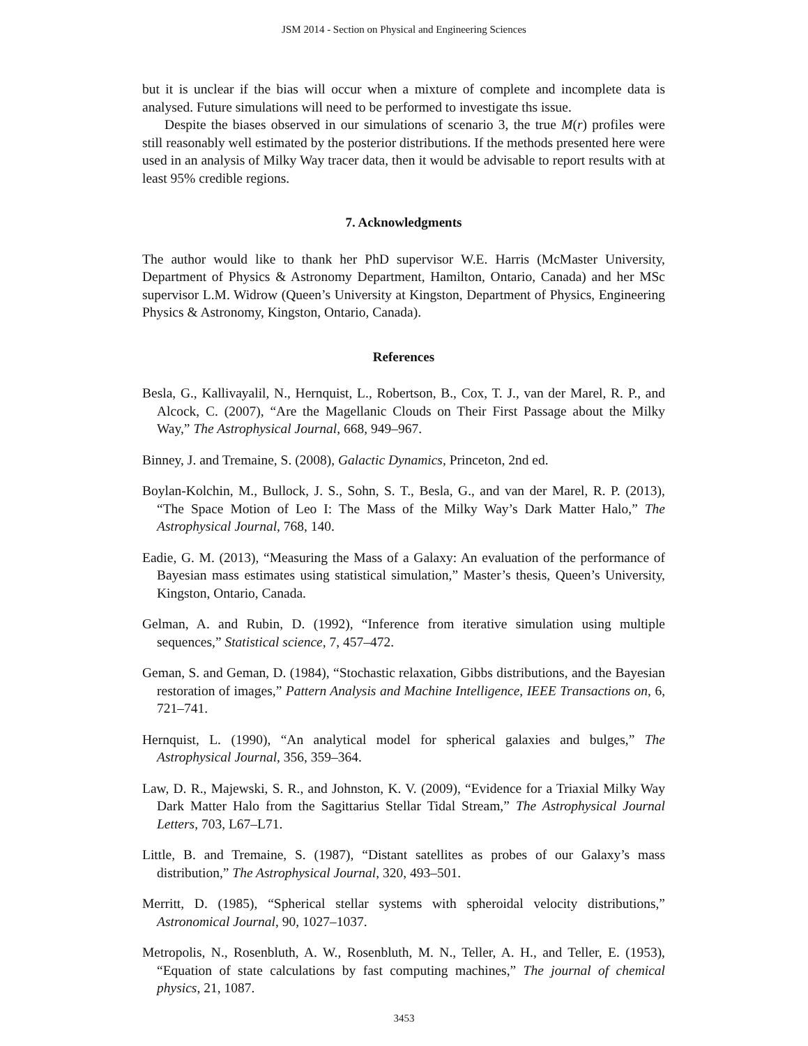JSM 2014 - Section on Physical and Engineering Sciences
but it is unclear if the bias will occur when a mixture of complete and incomplete data is analysed. Future simulations will need to be performed to investigate ths issue.
Despite the biases observed in our simulations of scenario 3, the true M(r) profiles were still reasonably well estimated by the posterior distributions. If the methods presented here were used in an analysis of Milky Way tracer data, then it would be advisable to report results with at least 95% credible regions.
7. Acknowledgments
The author would like to thank her PhD supervisor W.E. Harris (McMaster University, Department of Physics & Astronomy Department, Hamilton, Ontario, Canada) and her MSc supervisor L.M. Widrow (Queen’s University at Kingston, Department of Physics, Engineering Physics & Astronomy, Kingston, Ontario, Canada).
References
Besla, G., Kallivayalil, N., Hernquist, L., Robertson, B., Cox, T. J., van der Marel, R. P., and Alcock, C. (2007), “Are the Magellanic Clouds on Their First Passage about the Milky Way,” The Astrophysical Journal, 668, 949–967.
Binney, J. and Tremaine, S. (2008), Galactic Dynamics, Princeton, 2nd ed.
Boylan-Kolchin, M., Bullock, J. S., Sohn, S. T., Besla, G., and van der Marel, R. P. (2013), “The Space Motion of Leo I: The Mass of the Milky Way’s Dark Matter Halo,” The Astrophysical Journal, 768, 140.
Eadie, G. M. (2013), “Measuring the Mass of a Galaxy: An evaluation of the performance of Bayesian mass estimates using statistical simulation,” Master’s thesis, Queen’s University, Kingston, Ontario, Canada.
Gelman, A. and Rubin, D. (1992), “Inference from iterative simulation using multiple sequences,” Statistical science, 7, 457–472.
Geman, S. and Geman, D. (1984), “Stochastic relaxation, Gibbs distributions, and the Bayesian restoration of images,” Pattern Analysis and Machine Intelligence, IEEE Transactions on, 6, 721–741.
Hernquist, L. (1990), “An analytical model for spherical galaxies and bulges,” The Astrophysical Journal, 356, 359–364.
Law, D. R., Majewski, S. R., and Johnston, K. V. (2009), “Evidence for a Triaxial Milky Way Dark Matter Halo from the Sagittarius Stellar Tidal Stream,” The Astrophysical Journal Letters, 703, L67–L71.
Little, B. and Tremaine, S. (1987), “Distant satellites as probes of our Galaxy’s mass distribution,” The Astrophysical Journal, 320, 493–501.
Merritt, D. (1985), “Spherical stellar systems with spheroidal velocity distributions,” Astronomical Journal, 90, 1027–1037.
Metropolis, N., Rosenbluth, A. W., Rosenbluth, M. N., Teller, A. H., and Teller, E. (1953), “Equation of state calculations by fast computing machines,” The journal of chemical physics, 21, 1087.
3453